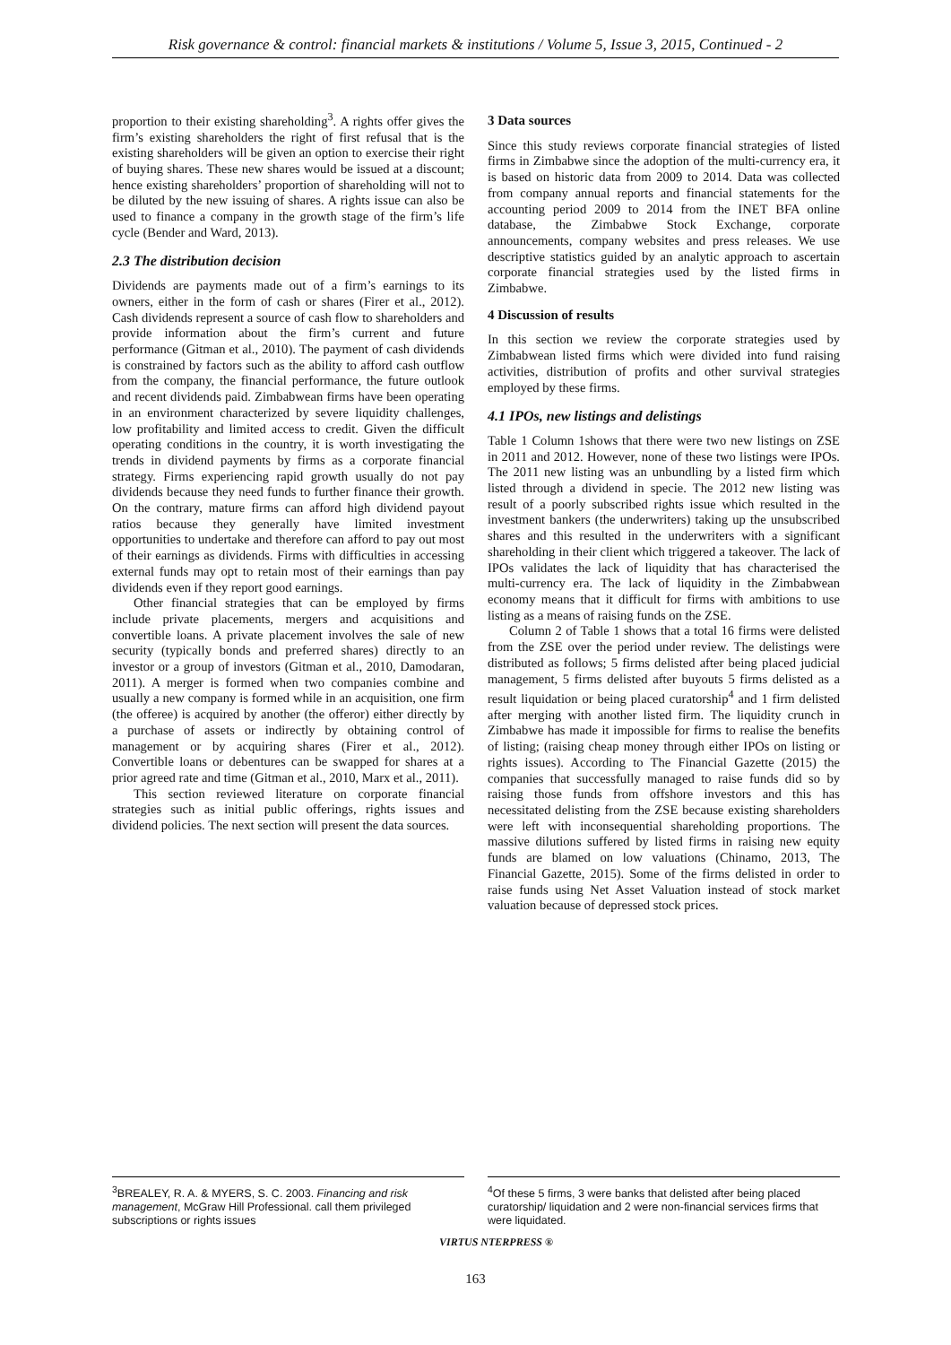Risk governance & control: financial markets & institutions / Volume 5, Issue 3, 2015, Continued - 2
proportion to their existing shareholding<sup>3</sup>. A rights offer gives the firm’s existing shareholders the right of first refusal that is the existing shareholders will be given an option to exercise their right of buying shares. These new shares would be issued at a discount; hence existing shareholders’ proportion of shareholding will not to be diluted by the new issuing of shares. A rights issue can also be used to finance a company in the growth stage of the firm’s life cycle (Bender and Ward, 2013).
2.3 The distribution decision
Dividends are payments made out of a firm’s earnings to its owners, either in the form of cash or shares (Firer et al., 2012). Cash dividends represent a source of cash flow to shareholders and provide information about the firm’s current and future performance (Gitman et al., 2010). The payment of cash dividends is constrained by factors such as the ability to afford cash outflow from the company, the financial performance, the future outlook and recent dividends paid. Zimbabwean firms have been operating in an environment characterized by severe liquidity challenges, low profitability and limited access to credit. Given the difficult operating conditions in the country, it is worth investigating the trends in dividend payments by firms as a corporate financial strategy. Firms experiencing rapid growth usually do not pay dividends because they need funds to further finance their growth. On the contrary, mature firms can afford high dividend payout ratios because they generally have limited investment opportunities to undertake and therefore can afford to pay out most of their earnings as dividends. Firms with difficulties in accessing external funds may opt to retain most of their earnings than pay dividends even if they report good earnings.
Other financial strategies that can be employed by firms include private placements, mergers and acquisitions and convertible loans. A private placement involves the sale of new security (typically bonds and preferred shares) directly to an investor or a group of investors (Gitman et al., 2010, Damodaran, 2011). A merger is formed when two companies combine and usually a new company is formed while in an acquisition, one firm (the offeree) is acquired by another (the offeror) either directly by a purchase of assets or indirectly by obtaining control of management or by acquiring shares (Firer et al., 2012). Convertible loans or debentures can be swapped for shares at a prior agreed rate and time (Gitman et al., 2010, Marx et al., 2011).
This section reviewed literature on corporate financial strategies such as initial public offerings, rights issues and dividend policies. The next section will present the data sources.
3 Data sources
Since this study reviews corporate financial strategies of listed firms in Zimbabwe since the adoption of the multi-currency era, it is based on historic data from 2009 to 2014. Data was collected from company annual reports and financial statements for the accounting period 2009 to 2014 from the INET BFA online database, the Zimbabwe Stock Exchange, corporate announcements, company websites and press releases. We use descriptive statistics guided by an analytic approach to ascertain corporate financial strategies used by the listed firms in Zimbabwe.
4 Discussion of results
In this section we review the corporate strategies used by Zimbabwean listed firms which were divided into fund raising activities, distribution of profits and other survival strategies employed by these firms.
4.1 IPOs, new listings and delistings
Table 1 Column 1shows that there were two new listings on ZSE in 2011 and 2012. However, none of these two listings were IPOs. The 2011 new listing was an unbundling by a listed firm which listed through a dividend in specie. The 2012 new listing was result of a poorly subscribed rights issue which resulted in the investment bankers (the underwriters) taking up the unsubscribed shares and this resulted in the underwriters with a significant shareholding in their client which triggered a takeover. The lack of IPOs validates the lack of liquidity that has characterised the multi-currency era. The lack of liquidity in the Zimbabwean economy means that it difficult for firms with ambitions to use listing as a means of raising funds on the ZSE.
Column 2 of Table 1 shows that a total 16 firms were delisted from the ZSE over the period under review. The delistings were distributed as follows; 5 firms delisted after being placed judicial management, 5 firms delisted after buyouts 5 firms delisted as a result liquidation or being placed curatorship<sup>4</sup> and 1 firm delisted after merging with another listed firm. The liquidity crunch in Zimbabwe has made it impossible for firms to realise the benefits of listing; (raising cheap money through either IPOs on listing or rights issues). According to The Financial Gazette (2015) the companies that successfully managed to raise funds did so by raising those funds from offshore investors and this has necessitated delisting from the ZSE because existing shareholders were left with inconsequential shareholding proportions. The massive dilutions suffered by listed firms in raising new equity funds are blamed on low valuations (Chinamo, 2013, The Financial Gazette, 2015). Some of the firms delisted in order to raise funds using Net Asset Valuation instead of stock market valuation because of depressed stock prices.
<sup>3</sup> BREALEY, R. A. & MYERS, S. C. 2003. Financing and risk management, McGraw Hill Professional. call them privileged subscriptions or rights issues
<sup>4</sup> Of these 5 firms, 3 were banks that delisted after being placed curatorship/ liquidation and 2 were non-financial services firms that were liquidated.
VIRTUS NTERPRESS ®
163